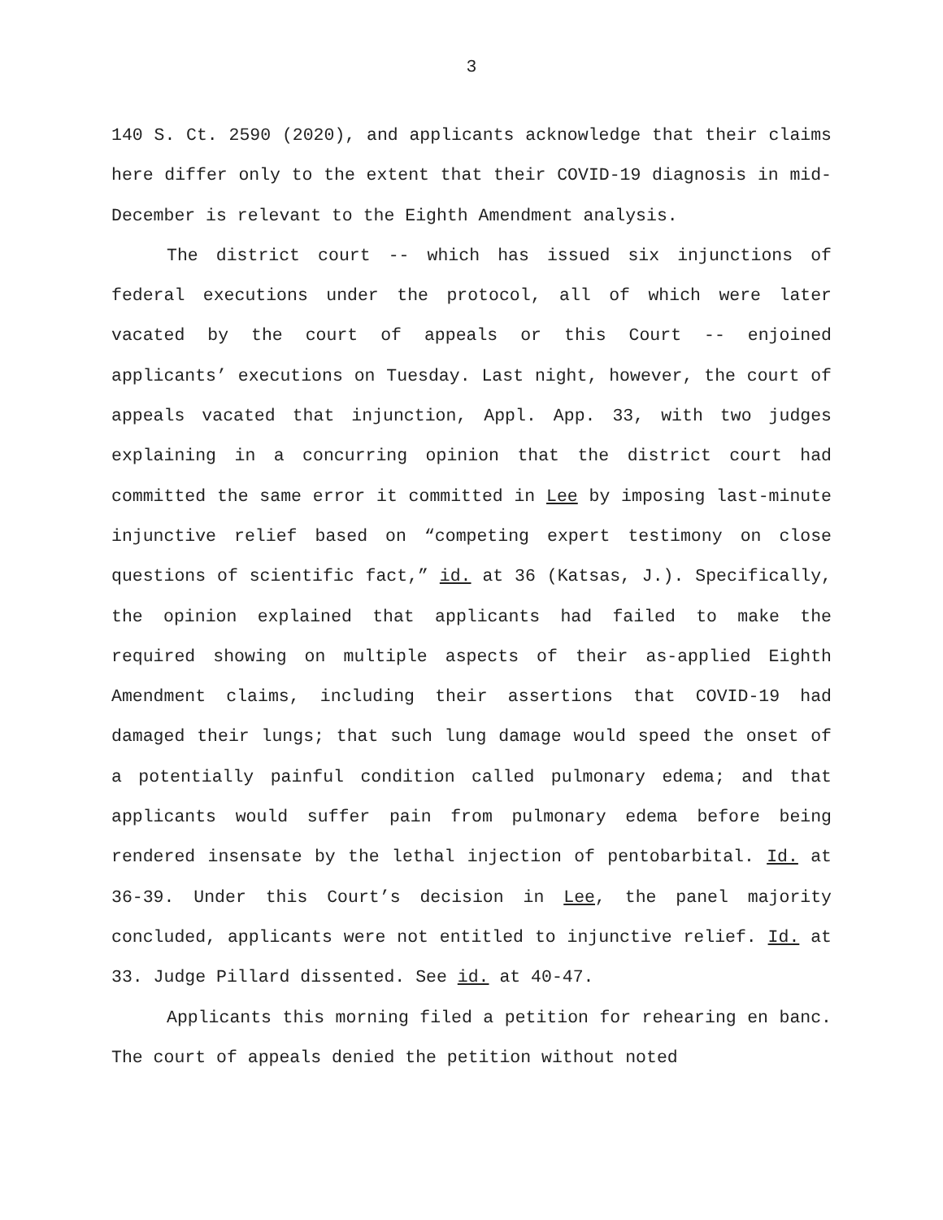3
140 S. Ct. 2590 (2020), and applicants acknowledge that their claims here differ only to the extent that their COVID-19 diagnosis in mid-December is relevant to the Eighth Amendment analysis.
The district court -- which has issued six injunctions of federal executions under the protocol, all of which were later vacated by the court of appeals or this Court -- enjoined applicants’ executions on Tuesday. Last night, however, the court of appeals vacated that injunction, Appl. App. 33, with two judges explaining in a concurring opinion that the district court had committed the same error it committed in Lee by imposing last-minute injunctive relief based on “competing expert testimony on close questions of scientific fact,” id. at 36 (Katsas, J.). Specifically, the opinion explained that applicants had failed to make the required showing on multiple aspects of their as-applied Eighth Amendment claims, including their assertions that COVID-19 had damaged their lungs; that such lung damage would speed the onset of a potentially painful condition called pulmonary edema; and that applicants would suffer pain from pulmonary edema before being rendered insensate by the lethal injection of pentobarbital. Id. at 36-39. Under this Court’s decision in Lee, the panel majority concluded, applicants were not entitled to injunctive relief. Id. at 33. Judge Pillard dissented. See id. at 40-47.
Applicants this morning filed a petition for rehearing en banc. The court of appeals denied the petition without noted